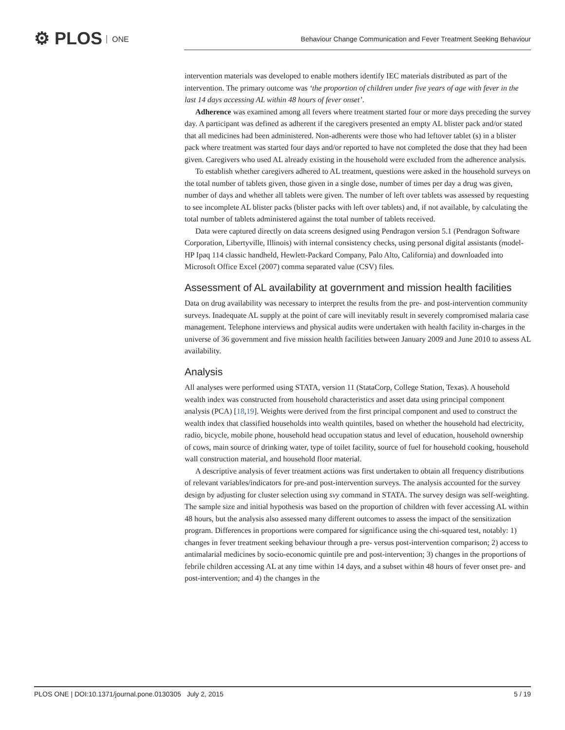⚙ PLOS ONE
Behaviour Change Communication and Fever Treatment Seeking Behaviour
intervention materials was developed to enable mothers identify IEC materials distributed as part of the intervention. The primary outcome was ‘the proportion of children under five years of age with fever in the last 14 days accessing AL within 48 hours of fever onset’.
Adherence was examined among all fevers where treatment started four or more days preceding the survey day. A participant was defined as adherent if the caregivers presented an empty AL blister pack and/or stated that all medicines had been administered. Non-adherents were those who had leftover tablet (s) in a blister pack where treatment was started four days and/or reported to have not completed the dose that they had been given. Caregivers who used AL already existing in the household were excluded from the adherence analysis.
To establish whether caregivers adhered to AL treatment, questions were asked in the household surveys on the total number of tablets given, those given in a single dose, number of times per day a drug was given, number of days and whether all tablets were given. The number of left over tablets was assessed by requesting to see incomplete AL blister packs (blister packs with left over tablets) and, if not available, by calculating the total number of tablets administered against the total number of tablets received.
Data were captured directly on data screens designed using Pendragon version 5.1 (Pendragon Software Corporation, Libertyville, Illinois) with internal consistency checks, using personal digital assistants (model-HP Ipaq 114 classic handheld, Hewlett-Packard Company, Palo Alto, California) and downloaded into Microsoft Office Excel (2007) comma separated value (CSV) files.
Assessment of AL availability at government and mission health facilities
Data on drug availability was necessary to interpret the results from the pre- and post-intervention community surveys. Inadequate AL supply at the point of care will inevitably result in severely compromised malaria case management. Telephone interviews and physical audits were undertaken with health facility in-charges in the universe of 36 government and five mission health facilities between January 2009 and June 2010 to assess AL availability.
Analysis
All analyses were performed using STATA, version 11 (StataCorp, College Station, Texas). A household wealth index was constructed from household characteristics and asset data using principal component analysis (PCA) [18,19]. Weights were derived from the first principal component and used to construct the wealth index that classified households into wealth quintiles, based on whether the household had electricity, radio, bicycle, mobile phone, household head occupation status and level of education, household ownership of cows, main source of drinking water, type of toilet facility, source of fuel for household cooking, household wall construction material, and household floor material.
A descriptive analysis of fever treatment actions was first undertaken to obtain all frequency distributions of relevant variables/indicators for pre-and post-intervention surveys. The analysis accounted for the survey design by adjusting for cluster selection using svy command in STATA. The survey design was self-weighting. The sample size and initial hypothesis was based on the proportion of children with fever accessing AL within 48 hours, but the analysis also assessed many different outcomes to assess the impact of the sensitization program. Differences in proportions were compared for significance using the chi-squared test, notably: 1) changes in fever treatment seeking behaviour through a pre- versus post-intervention comparison; 2) access to antimalarial medicines by socio-economic quintile pre and post-intervention; 3) changes in the proportions of febrile children accessing AL at any time within 14 days, and a subset within 48 hours of fever onset pre- and post-intervention; and 4) the changes in the
PLOS ONE | DOI:10.1371/journal.pone.0130305 July 2, 2015 5 / 19